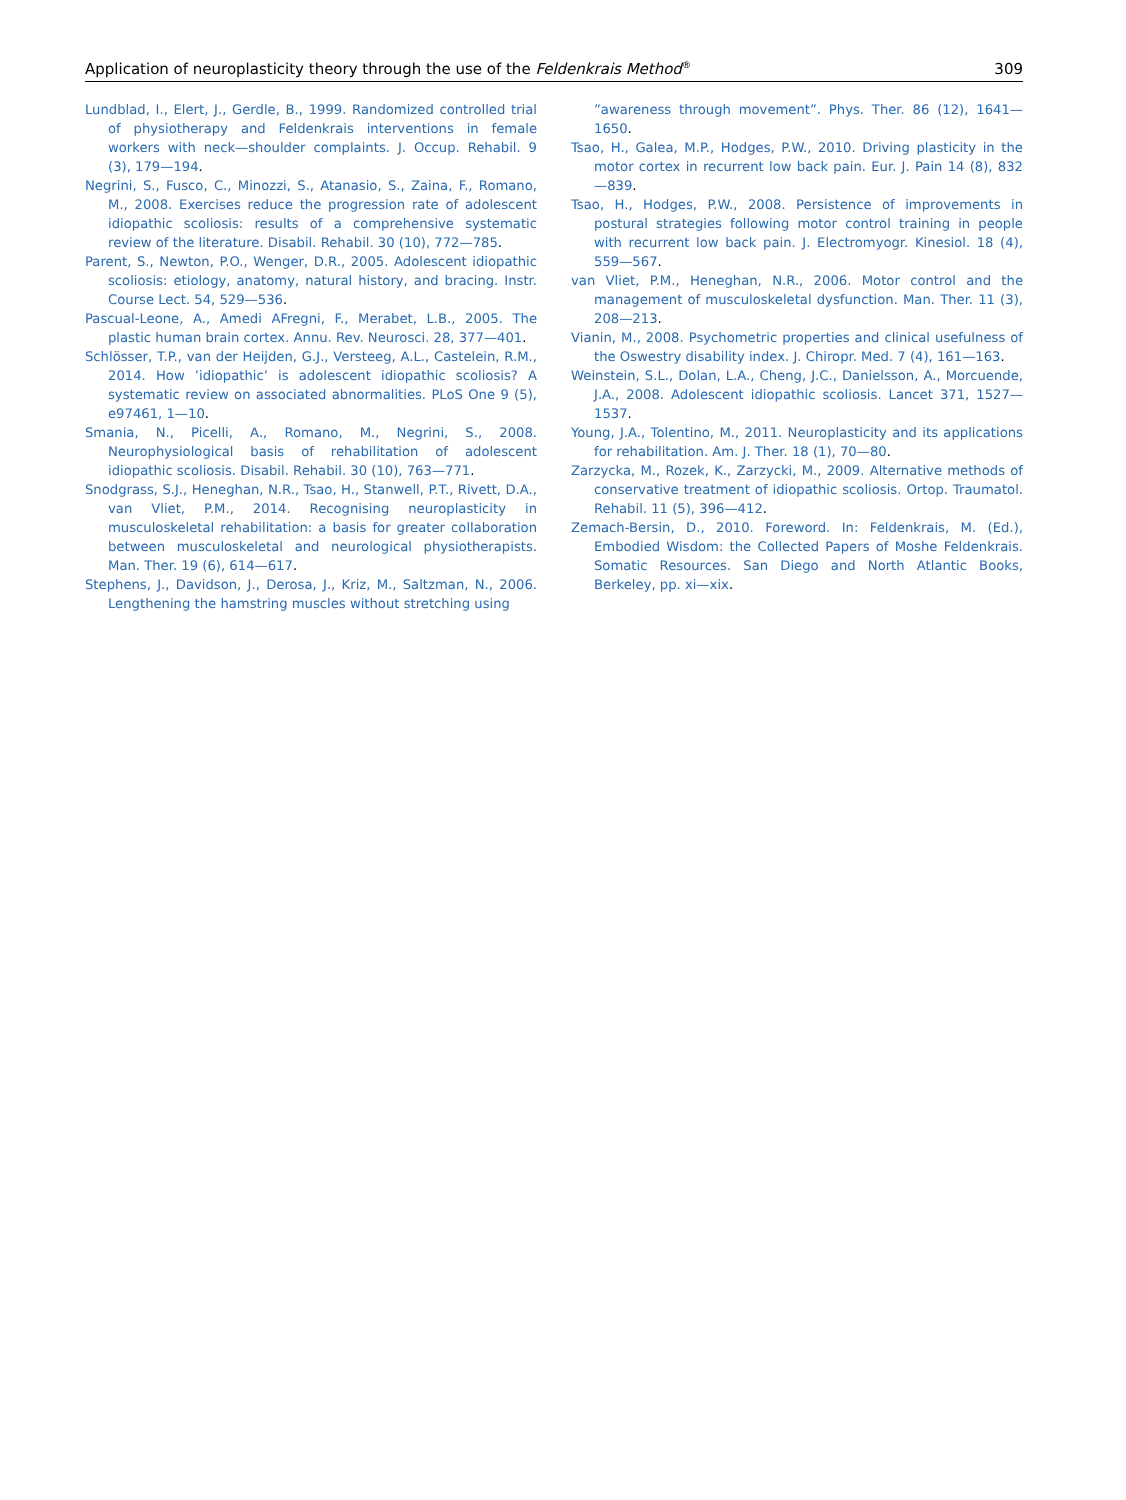Application of neuroplasticity theory through the use of the Feldenkrais Method<sup>®</sup> 309
Lundblad, I., Elert, J., Gerdle, B., 1999. Randomized controlled trial of physiotherapy and Feldenkrais interventions in female workers with neck—shoulder complaints. J. Occup. Rehabil. 9 (3), 179—194.
Negrini, S., Fusco, C., Minozzi, S., Atanasio, S., Zaina, F., Romano, M., 2008. Exercises reduce the progression rate of adolescent idiopathic scoliosis: results of a comprehensive systematic review of the literature. Disabil. Rehabil. 30 (10), 772—785.
Parent, S., Newton, P.O., Wenger, D.R., 2005. Adolescent idiopathic scoliosis: etiology, anatomy, natural history, and bracing. Instr. Course Lect. 54, 529—536.
Pascual-Leone, A., Amedi AFregni, F., Merabet, L.B., 2005. The plastic human brain cortex. Annu. Rev. Neurosci. 28, 377—401.
Schlösser, T.P., van der Heijden, G.J., Versteeg, A.L., Castelein, R.M., 2014. How ’idiopathic’ is adolescent idiopathic scoliosis? A systematic review on associated abnormalities. PLoS One 9 (5), e97461, 1—10.
Smania, N., Picelli, A., Romano, M., Negrini, S., 2008. Neurophysiological basis of rehabilitation of adolescent idiopathic scoliosis. Disabil. Rehabil. 30 (10), 763—771.
Snodgrass, S.J., Heneghan, N.R., Tsao, H., Stanwell, P.T., Rivett, D.A., van Vliet, P.M., 2014. Recognising neuroplasticity in musculoskeletal rehabilitation: a basis for greater collaboration between musculoskeletal and neurological physiotherapists. Man. Ther. 19 (6), 614—617.
Stephens, J., Davidson, J., Derosa, J., Kriz, M., Saltzman, N., 2006. Lengthening the hamstring muscles without stretching using
”awareness through movement”. Phys. Ther. 86 (12), 1641—1650.
Tsao, H., Galea, M.P., Hodges, P.W., 2010. Driving plasticity in the motor cortex in recurrent low back pain. Eur. J. Pain 14 (8), 832—839.
Tsao, H., Hodges, P.W., 2008. Persistence of improvements in postural strategies following motor control training in people with recurrent low back pain. J. Electromyogr. Kinesiol. 18 (4), 559—567.
van Vliet, P.M., Heneghan, N.R., 2006. Motor control and the management of musculoskeletal dysfunction. Man. Ther. 11 (3), 208—213.
Vianin, M., 2008. Psychometric properties and clinical usefulness of the Oswestry disability index. J. Chiropr. Med. 7 (4), 161—163.
Weinstein, S.L., Dolan, L.A., Cheng, J.C., Danielsson, A., Morcuende, J.A., 2008. Adolescent idiopathic scoliosis. Lancet 371, 1527—1537.
Young, J.A., Tolentino, M., 2011. Neuroplasticity and its applications for rehabilitation. Am. J. Ther. 18 (1), 70—80.
Zarzycka, M., Rozek, K., Zarzycki, M., 2009. Alternative methods of conservative treatment of idiopathic scoliosis. Ortop. Traumatol. Rehabil. 11 (5), 396—412.
Zemach-Bersin, D., 2010. Foreword. In: Feldenkrais, M. (Ed.), Embodied Wisdom: the Collected Papers of Moshe Feldenkrais. Somatic Resources. San Diego and North Atlantic Books, Berkeley, pp. xi—xix.